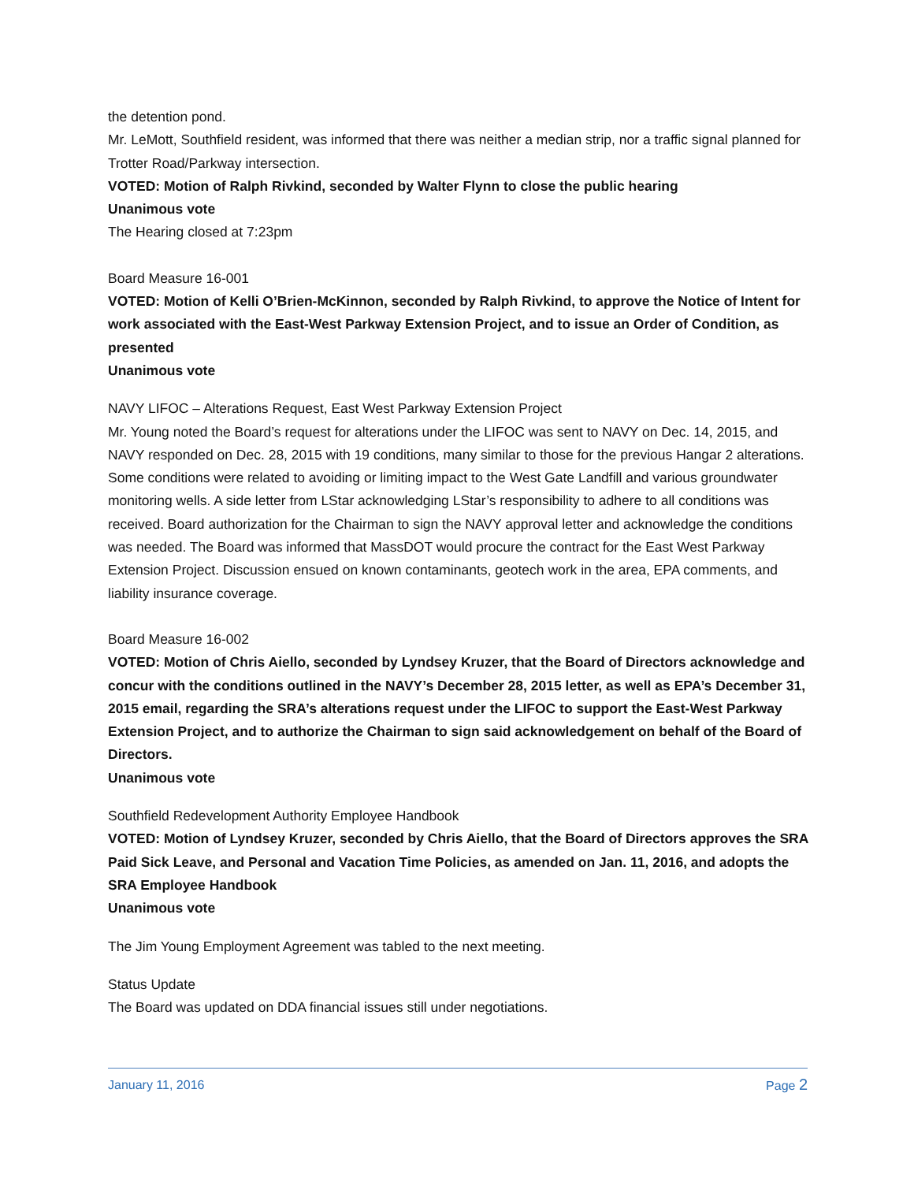the detention pond.
Mr. LeMott, Southfield resident, was informed that there was neither a median strip, nor a traffic signal planned for Trotter Road/Parkway intersection.
VOTED: Motion of Ralph Rivkind, seconded by Walter Flynn to close the public hearing
Unanimous vote
The Hearing closed at 7:23pm
Board Measure 16-001
VOTED: Motion of Kelli O’Brien-McKinnon, seconded by Ralph Rivkind, to approve the Notice of Intent for work associated with the East-West Parkway Extension Project, and to issue an Order of Condition, as presented
Unanimous vote
NAVY LIFOC – Alterations Request, East West Parkway Extension Project
Mr. Young noted the Board’s request for alterations under the LIFOC was sent to NAVY on Dec. 14, 2015, and NAVY responded on Dec. 28, 2015 with 19 conditions, many similar to those for the previous Hangar 2 alterations. Some conditions were related to avoiding or limiting impact to the West Gate Landfill and various groundwater monitoring wells. A side letter from LStar acknowledging LStar’s responsibility to adhere to all conditions was received. Board authorization for the Chairman to sign the NAVY approval letter and acknowledge the conditions was needed. The Board was informed that MassDOT would procure the contract for the East West Parkway Extension Project. Discussion ensued on known contaminants, geotech work in the area, EPA comments, and liability insurance coverage.
Board Measure 16-002
VOTED: Motion of Chris Aiello, seconded by Lyndsey Kruzer, that the Board of Directors acknowledge and concur with the conditions outlined in the NAVY’s December 28, 2015 letter, as well as EPA’s December 31, 2015 email, regarding the SRA’s alterations request under the LIFOC to support the East-West Parkway Extension Project, and to authorize the Chairman to sign said acknowledgement on behalf of the Board of Directors.
Unanimous vote
Southfield Redevelopment Authority Employee Handbook
VOTED: Motion of Lyndsey Kruzer, seconded by Chris Aiello, that the Board of Directors approves the SRA Paid Sick Leave, and Personal and Vacation Time Policies, as amended on Jan. 11, 2016, and adopts the SRA Employee Handbook
Unanimous vote
The Jim Young Employment Agreement was tabled to the next meeting.
Status Update
The Board was updated on DDA financial issues still under negotiations.
January 11, 2016 Page 2